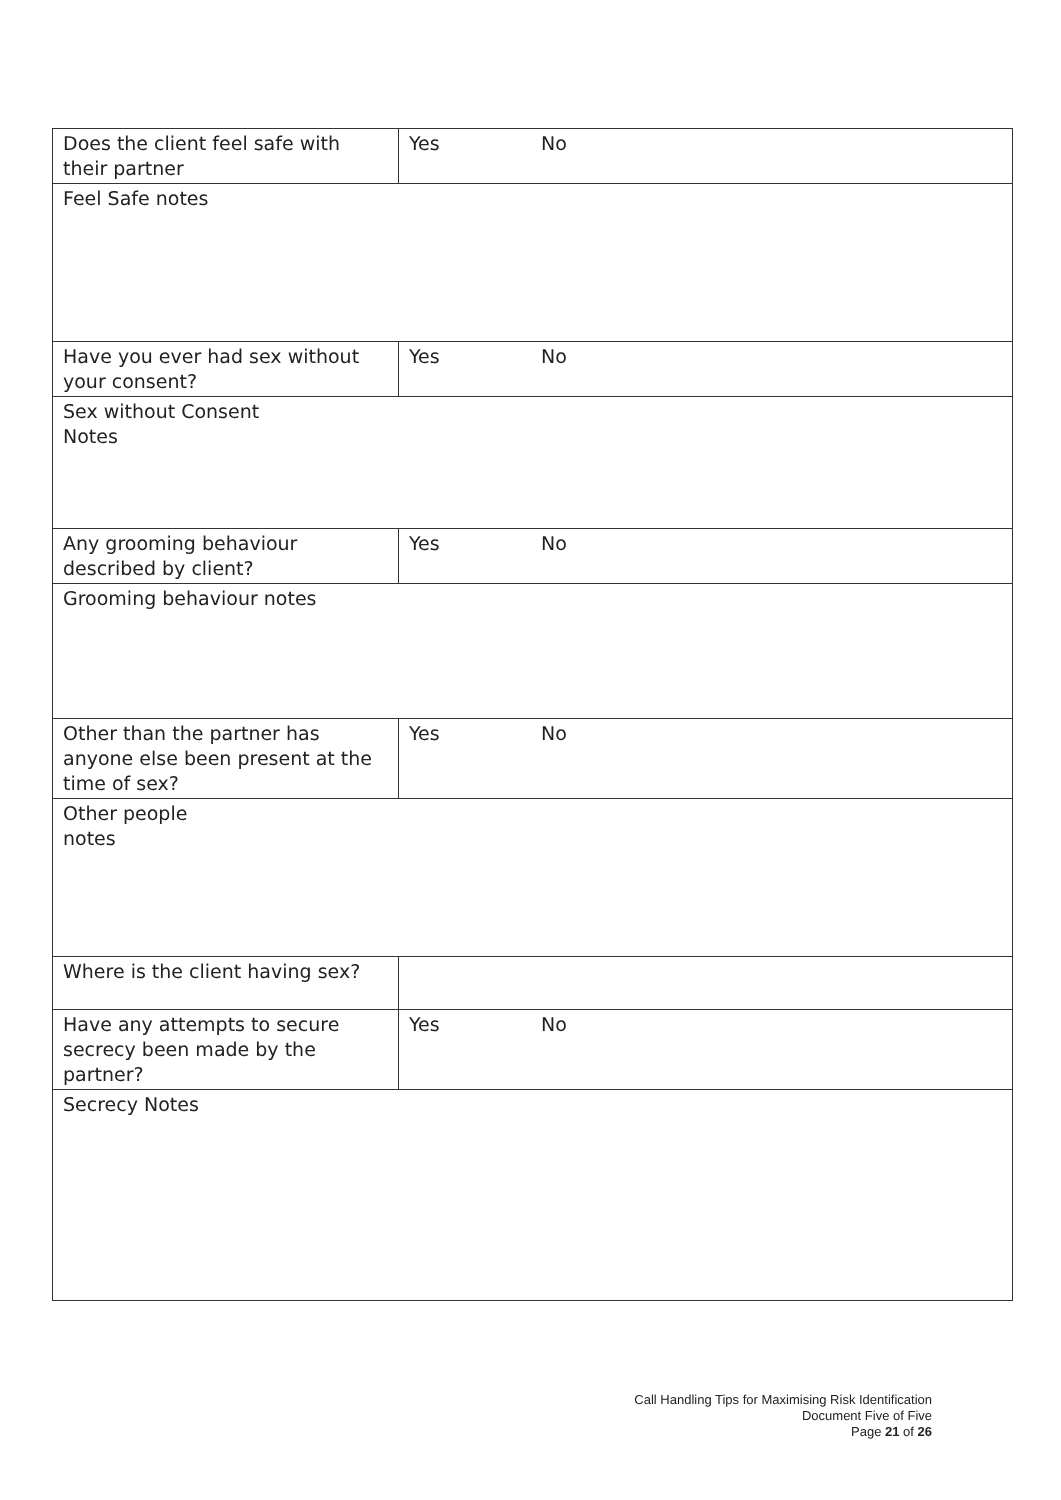| Does the client feel safe with their partner | Yes No |
| Feel Safe notes | |
| Have you ever had sex without your consent? | Yes No |
| Sex without Consent Notes | |
| Any grooming behaviour described by client? | Yes No |
| Grooming behaviour notes | |
| Other than the partner has anyone else been present at the time of sex? | Yes No |
| Other people notes | |
| Where is the client having sex? | |
| Have any attempts to secure secrecy been made by the partner? | Yes No |
| Secrecy Notes | |
Call Handling Tips for Maximising Risk Identification
Document Five of Five
Page 21 of 26